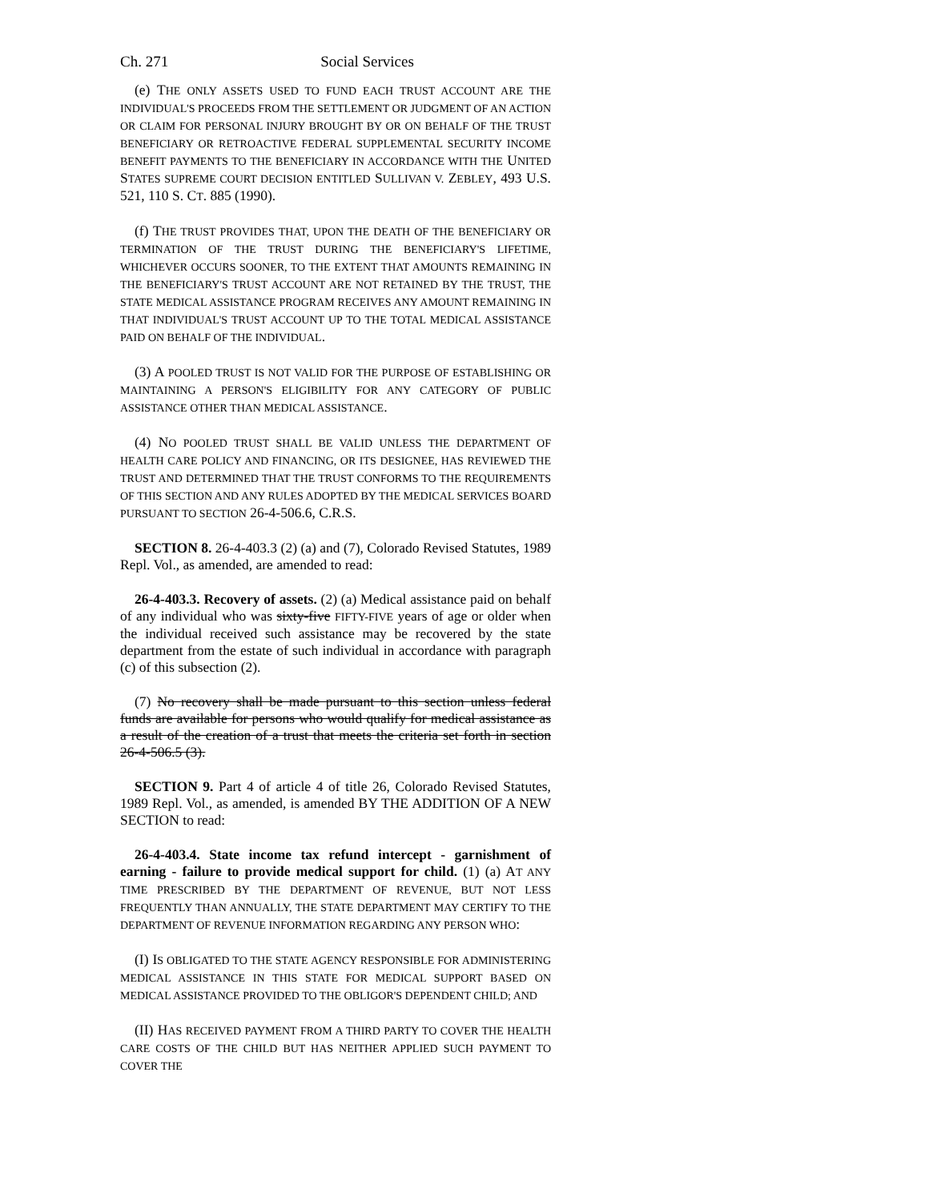Ch. 271 Social Services
(e) THE ONLY ASSETS USED TO FUND EACH TRUST ACCOUNT ARE THE INDIVIDUAL'S PROCEEDS FROM THE SETTLEMENT OR JUDGMENT OF AN ACTION OR CLAIM FOR PERSONAL INJURY BROUGHT BY OR ON BEHALF OF THE TRUST BENEFICIARY OR RETROACTIVE FEDERAL SUPPLEMENTAL SECURITY INCOME BENEFIT PAYMENTS TO THE BENEFICIARY IN ACCORDANCE WITH THE UNITED STATES SUPREME COURT DECISION ENTITLED SULLIVAN V. ZEBLEY, 493 U.S. 521, 110 S. CT. 885 (1990).
(f) THE TRUST PROVIDES THAT, UPON THE DEATH OF THE BENEFICIARY OR TERMINATION OF THE TRUST DURING THE BENEFICIARY'S LIFETIME, WHICHEVER OCCURS SOONER, TO THE EXTENT THAT AMOUNTS REMAINING IN THE BENEFICIARY'S TRUST ACCOUNT ARE NOT RETAINED BY THE TRUST, THE STATE MEDICAL ASSISTANCE PROGRAM RECEIVES ANY AMOUNT REMAINING IN THAT INDIVIDUAL'S TRUST ACCOUNT UP TO THE TOTAL MEDICAL ASSISTANCE PAID ON BEHALF OF THE INDIVIDUAL.
(3) A POOLED TRUST IS NOT VALID FOR THE PURPOSE OF ESTABLISHING OR MAINTAINING A PERSON'S ELIGIBILITY FOR ANY CATEGORY OF PUBLIC ASSISTANCE OTHER THAN MEDICAL ASSISTANCE.
(4) NO POOLED TRUST SHALL BE VALID UNLESS THE DEPARTMENT OF HEALTH CARE POLICY AND FINANCING, OR ITS DESIGNEE, HAS REVIEWED THE TRUST AND DETERMINED THAT THE TRUST CONFORMS TO THE REQUIREMENTS OF THIS SECTION AND ANY RULES ADOPTED BY THE MEDICAL SERVICES BOARD PURSUANT TO SECTION 26-4-506.6, C.R.S.
SECTION 8. 26-4-403.3 (2) (a) and (7), Colorado Revised Statutes, 1989 Repl. Vol., as amended, are amended to read:
26-4-403.3. Recovery of assets. (2) (a) Medical assistance paid on behalf of any individual who was sixty-five FIFTY-FIVE years of age or older when the individual received such assistance may be recovered by the state department from the estate of such individual in accordance with paragraph (c) of this subsection (2).
(7) No recovery shall be made pursuant to this section unless federal funds are available for persons who would qualify for medical assistance as a result of the creation of a trust that meets the criteria set forth in section 26-4-506.5 (3).
SECTION 9. Part 4 of article 4 of title 26, Colorado Revised Statutes, 1989 Repl. Vol., as amended, is amended BY THE ADDITION OF A NEW SECTION to read:
26-4-403.4. State income tax refund intercept - garnishment of earning - failure to provide medical support for child. (1) (a) AT ANY TIME PRESCRIBED BY THE DEPARTMENT OF REVENUE, BUT NOT LESS FREQUENTLY THAN ANNUALLY, THE STATE DEPARTMENT MAY CERTIFY TO THE DEPARTMENT OF REVENUE INFORMATION REGARDING ANY PERSON WHO:
(I) IS OBLIGATED TO THE STATE AGENCY RESPONSIBLE FOR ADMINISTERING MEDICAL ASSISTANCE IN THIS STATE FOR MEDICAL SUPPORT BASED ON MEDICAL ASSISTANCE PROVIDED TO THE OBLIGOR'S DEPENDENT CHILD; AND
(II) HAS RECEIVED PAYMENT FROM A THIRD PARTY TO COVER THE HEALTH CARE COSTS OF THE CHILD BUT HAS NEITHER APPLIED SUCH PAYMENT TO COVER THE